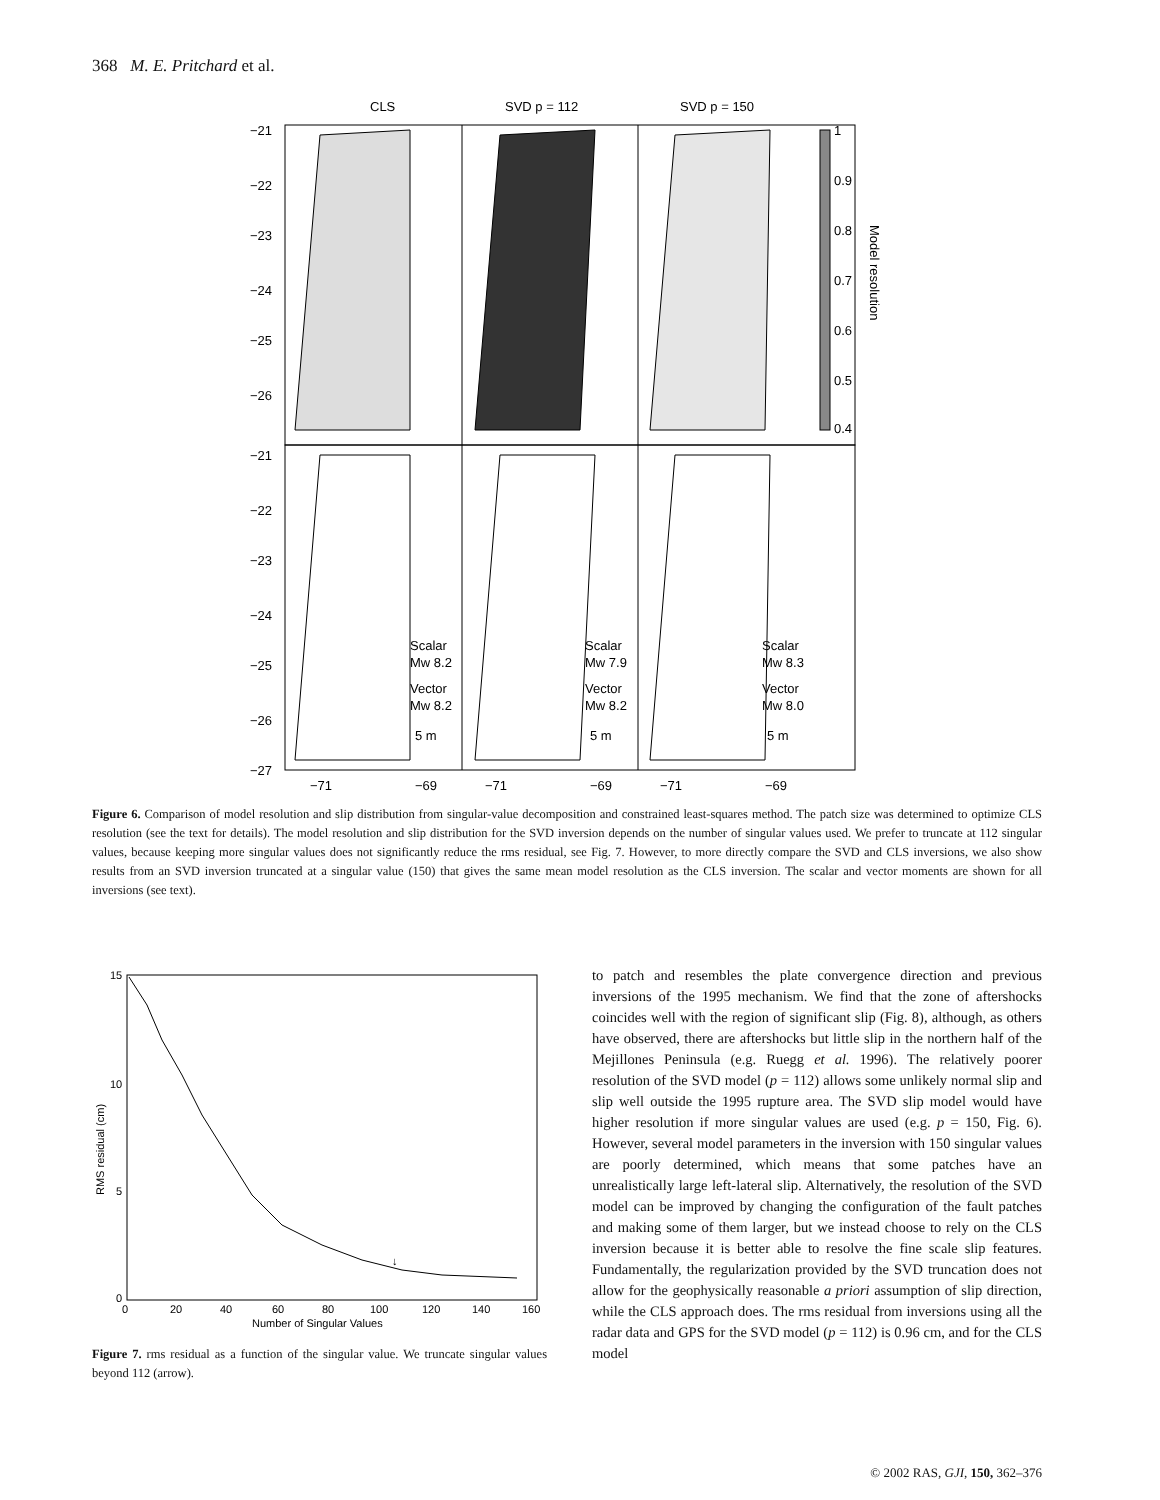368 M. E. Pritchard et al.
CLS
SVD p = 112
SVD p = 150
−21
−22
−23
−24
−25
−26
−21
−22
−23
−24
−25
−26
−27
1
0.9
0.8
0.7
0.6
0.5
0.4
Model resolution
Scalar
Mw 8.2
Vector
Mw 8.2
5 m
Scalar
Mw 7.9
Vector
Mw 8.2
5 m
Scalar
Mw 8.3
Vector
Mw 8.0
5 m
−71
−69
−71
−69
−71
−69
Figure 6. Comparison of model resolution and slip distribution from singular-value decomposition and constrained least-squares method. The patch size was determined to optimize CLS resolution (see the text for details). The model resolution and slip distribution for the SVD inversion depends on the number of singular values used. We prefer to truncate at 112 singular values, because keeping more singular values does not significantly reduce the rms residual, see Fig. 7. However, to more directly compare the SVD and CLS inversions, we also show results from an SVD inversion truncated at a singular value (150) that gives the same mean model resolution as the CLS inversion. The scalar and vector moments are shown for all inversions (see text).
↓
15
10
5
0
0
20
40
60
80
100
120
140
160
Number of Singular Values
RMS residual (cm)
Figure 7. rms residual as a function of the singular value. We truncate singular values beyond 112 (arrow).
to patch and resembles the plate convergence direction and previous inversions of the 1995 mechanism. We find that the zone of aftershocks coincides well with the region of significant slip (Fig. 8), although, as others have observed, there are aftershocks but little slip in the northern half of the Mejillones Peninsula (e.g. Ruegg et al. 1996). The relatively poorer resolution of the SVD model (p = 112) allows some unlikely normal slip and slip well outside the 1995 rupture area. The SVD slip model would have higher resolution if more singular values are used (e.g. p = 150, Fig. 6). However, several model parameters in the inversion with 150 singular values are poorly determined, which means that some patches have an unrealistically large left-lateral slip. Alternatively, the resolution of the SVD model can be improved by changing the configuration of the fault patches and making some of them larger, but we instead choose to rely on the CLS inversion because it is better able to resolve the fine scale slip features. Fundamentally, the regularization provided by the SVD truncation does not allow for the geophysically reasonable a priori assumption of slip direction, while the CLS approach does. The rms residual from inversions using all the radar data and GPS for the SVD model (p = 112) is 0.96 cm, and for the CLS model
© 2002 RAS, GJI, 150, 362–376